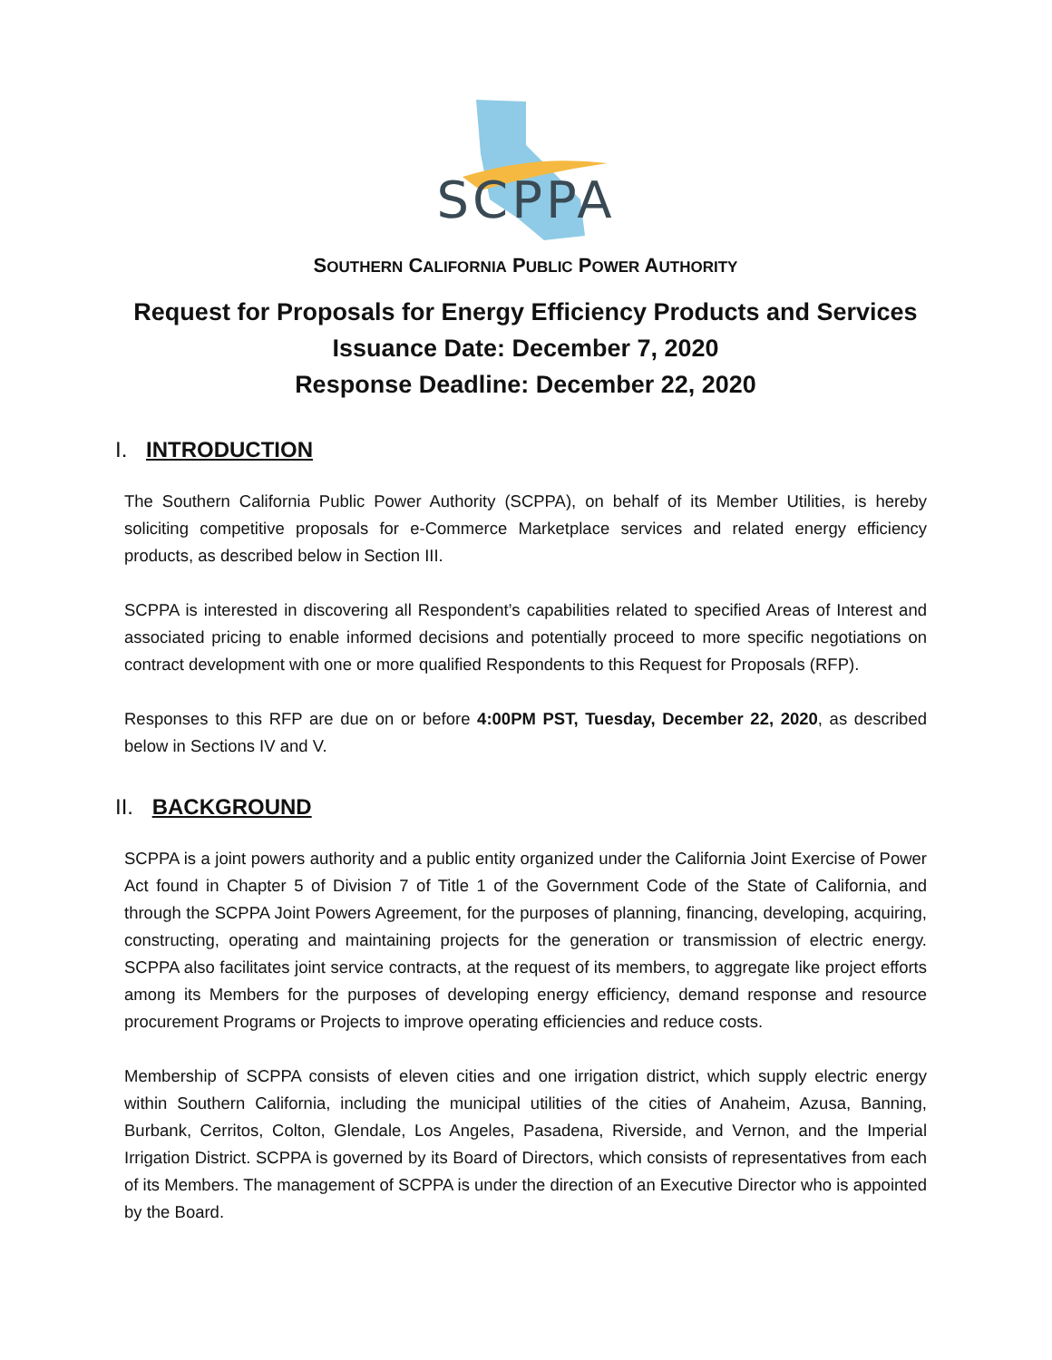SCPPA
SOUTHERN CALIFORNIA PUBLIC POWER AUTHORITY
Request for Proposals for Energy Efficiency Products and Services
Issuance Date: December 7, 2020
Response Deadline: December 22, 2020
I. INTRODUCTION
The Southern California Public Power Authority (SCPPA), on behalf of its Member Utilities, is hereby soliciting competitive proposals for e-Commerce Marketplace services and related energy efficiency products, as described below in Section III.
SCPPA is interested in discovering all Respondent’s capabilities related to specified Areas of Interest and associated pricing to enable informed decisions and potentially proceed to more specific negotiations on contract development with one or more qualified Respondents to this Request for Proposals (RFP).
Responses to this RFP are due on or before 4:00PM PST, Tuesday, December 22, 2020, as described below in Sections IV and V.
II. BACKGROUND
SCPPA is a joint powers authority and a public entity organized under the California Joint Exercise of Power Act found in Chapter 5 of Division 7 of Title 1 of the Government Code of the State of California, and through the SCPPA Joint Powers Agreement, for the purposes of planning, financing, developing, acquiring, constructing, operating and maintaining projects for the generation or transmission of electric energy. SCPPA also facilitates joint service contracts, at the request of its members, to aggregate like project efforts among its Members for the purposes of developing energy efficiency, demand response and resource procurement Programs or Projects to improve operating efficiencies and reduce costs.
Membership of SCPPA consists of eleven cities and one irrigation district, which supply electric energy within Southern California, including the municipal utilities of the cities of Anaheim, Azusa, Banning, Burbank, Cerritos, Colton, Glendale, Los Angeles, Pasadena, Riverside, and Vernon, and the Imperial Irrigation District. SCPPA is governed by its Board of Directors, which consists of representatives from each of its Members. The management of SCPPA is under the direction of an Executive Director who is appointed by the Board.